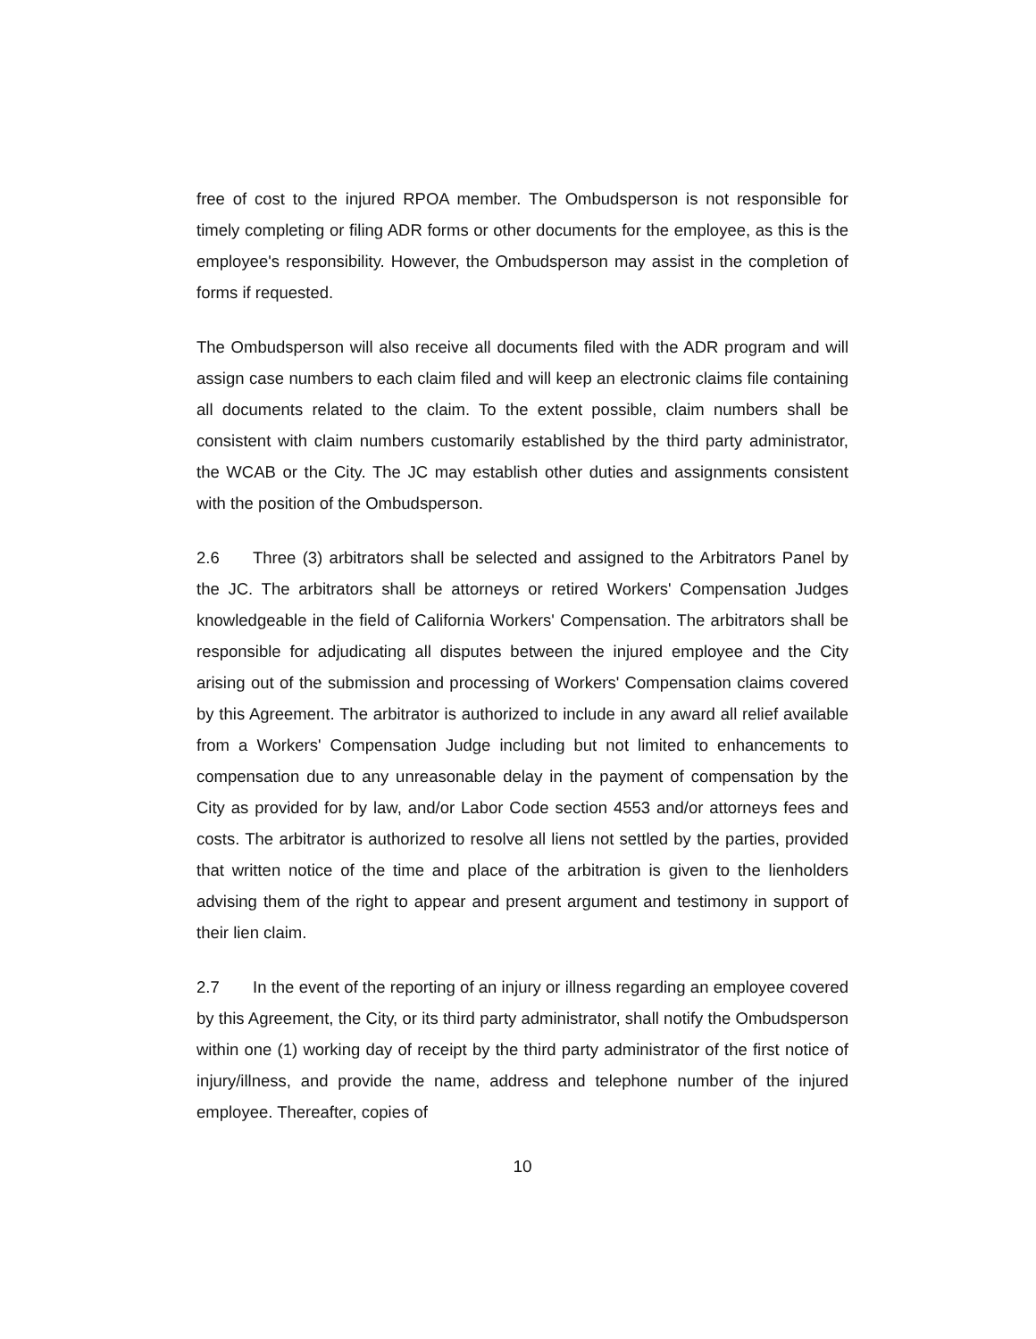free of cost to the injured RPOA member. The Ombudsperson is not responsible for timely completing or filing ADR forms or other documents for the employee, as this is the employee's responsibility. However, the Ombudsperson may assist in the completion of forms if requested.
The Ombudsperson will also receive all documents filed with the ADR program and will assign case numbers to each claim filed and will keep an electronic claims file containing all documents related to the claim. To the extent possible, claim numbers shall be consistent with claim numbers customarily established by the third party administrator, the WCAB or the City. The JC may establish other duties and assignments consistent with the position of the Ombudsperson.
2.6 Three (3) arbitrators shall be selected and assigned to the Arbitrators Panel by the JC. The arbitrators shall be attorneys or retired Workers' Compensation Judges knowledgeable in the field of California Workers' Compensation. The arbitrators shall be responsible for adjudicating all disputes between the injured employee and the City arising out of the submission and processing of Workers' Compensation claims covered by this Agreement. The arbitrator is authorized to include in any award all relief available from a Workers' Compensation Judge including but not limited to enhancements to compensation due to any unreasonable delay in the payment of compensation by the City as provided for by law, and/or Labor Code section 4553 and/or attorneys fees and costs. The arbitrator is authorized to resolve all liens not settled by the parties, provided that written notice of the time and place of the arbitration is given to the lienholders advising them of the right to appear and present argument and testimony in support of their lien claim.
2.7 In the event of the reporting of an injury or illness regarding an employee covered by this Agreement, the City, or its third party administrator, shall notify the Ombudsperson within one (1) working day of receipt by the third party administrator of the first notice of injury/illness, and provide the name, address and telephone number of the injured employee. Thereafter, copies of
10